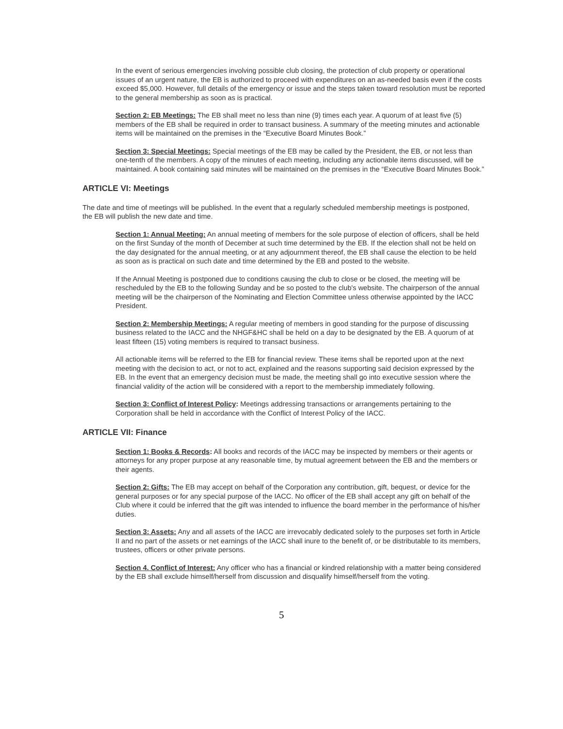In the event of serious emergencies involving possible club closing, the protection of club property or operational issues of an urgent nature, the EB is authorized to proceed with expenditures on an as-needed basis even if the costs exceed $5,000. However, full details of the emergency or issue and the steps taken toward resolution must be reported to the general membership as soon as is practical.
Section 2: EB Meetings: The EB shall meet no less than nine (9) times each year. A quorum of at least five (5) members of the EB shall be required in order to transact business. A summary of the meeting minutes and actionable items will be maintained on the premises in the “Executive Board Minutes Book.”
Section 3: Special Meetings: Special meetings of the EB may be called by the President, the EB, or not less than one-tenth of the members. A copy of the minutes of each meeting, including any actionable items discussed, will be maintained. A book containing said minutes will be maintained on the premises in the “Executive Board Minutes Book.”
ARTICLE VI: Meetings
The date and time of meetings will be published. In the event that a regularly scheduled membership meetings is postponed, the EB will publish the new date and time.
Section 1: Annual Meeting: An annual meeting of members for the sole purpose of election of officers, shall be held on the first Sunday of the month of December at such time determined by the EB. If the election shall not be held on the day designated for the annual meeting, or at any adjournment thereof, the EB shall cause the election to be held as soon as is practical on such date and time determined by the EB and posted to the website.
If the Annual Meeting is postponed due to conditions causing the club to close or be closed, the meeting will be rescheduled by the EB to the following Sunday and be so posted to the club's website. The chairperson of the annual meeting will be the chairperson of the Nominating and Election Committee unless otherwise appointed by the IACC President.
Section 2: Membership Meetings: A regular meeting of members in good standing for the purpose of discussing business related to the IACC and the NHGF&HC shall be held on a day to be designated by the EB. A quorum of at least fifteen (15) voting members is required to transact business.
All actionable items will be referred to the EB for financial review. These items shall be reported upon at the next meeting with the decision to act, or not to act, explained and the reasons supporting said decision expressed by the EB. In the event that an emergency decision must be made, the meeting shall go into executive session where the financial validity of the action will be considered with a report to the membership immediately following.
Section 3: Conflict of Interest Policy: Meetings addressing transactions or arrangements pertaining to the Corporation shall be held in accordance with the Conflict of Interest Policy of the IACC.
ARTICLE VII: Finance
Section 1: Books & Records: All books and records of the IACC may be inspected by members or their agents or attorneys for any proper purpose at any reasonable time, by mutual agreement between the EB and the members or their agents.
Section 2: Gifts: The EB may accept on behalf of the Corporation any contribution, gift, bequest, or device for the general purposes or for any special purpose of the IACC. No officer of the EB shall accept any gift on behalf of the Club where it could be inferred that the gift was intended to influence the board member in the performance of his/her duties.
Section 3: Assets: Any and all assets of the IACC are irrevocably dedicated solely to the purposes set forth in Article II and no part of the assets or net earnings of the IACC shall inure to the benefit of, or be distributable to its members, trustees, officers or other private persons.
Section 4. Conflict of Interest: Any officer who has a financial or kindred relationship with a matter being considered by the EB shall exclude himself/herself from discussion and disqualify himself/herself from the voting.
5